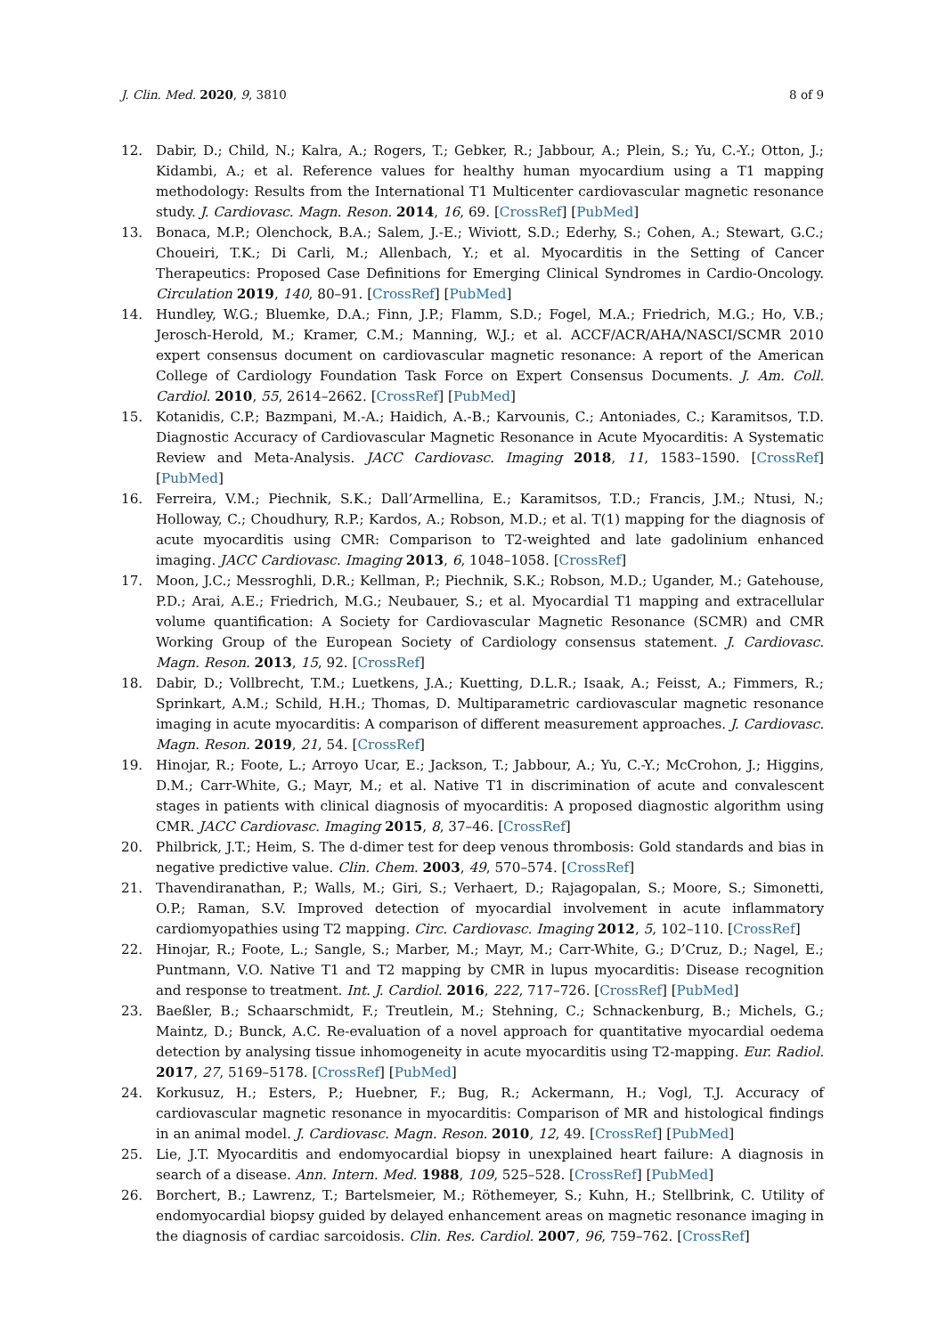J. Clin. Med. 2020, 9, 3810 8 of 9
12. Dabir, D.; Child, N.; Kalra, A.; Rogers, T.; Gebker, R.; Jabbour, A.; Plein, S.; Yu, C.-Y.; Otton, J.; Kidambi, A.; et al. Reference values for healthy human myocardium using a T1 mapping methodology: Results from the International T1 Multicenter cardiovascular magnetic resonance study. J. Cardiovasc. Magn. Reson. 2014, 16, 69. [CrossRef] [PubMed]
13. Bonaca, M.P.; Olenchock, B.A.; Salem, J.-E.; Wiviott, S.D.; Ederhy, S.; Cohen, A.; Stewart, G.C.; Choueiri, T.K.; Di Carli, M.; Allenbach, Y.; et al. Myocarditis in the Setting of Cancer Therapeutics: Proposed Case Definitions for Emerging Clinical Syndromes in Cardio-Oncology. Circulation 2019, 140, 80–91. [CrossRef] [PubMed]
14. Hundley, W.G.; Bluemke, D.A.; Finn, J.P.; Flamm, S.D.; Fogel, M.A.; Friedrich, M.G.; Ho, V.B.; Jerosch-Herold, M.; Kramer, C.M.; Manning, W.J.; et al. ACCF/ACR/AHA/NASCI/SCMR 2010 expert consensus document on cardiovascular magnetic resonance: A report of the American College of Cardiology Foundation Task Force on Expert Consensus Documents. J. Am. Coll. Cardiol. 2010, 55, 2614–2662. [CrossRef] [PubMed]
15. Kotanidis, C.P.; Bazmpani, M.-A.; Haidich, A.-B.; Karvounis, C.; Antoniades, C.; Karamitsos, T.D. Diagnostic Accuracy of Cardiovascular Magnetic Resonance in Acute Myocarditis: A Systematic Review and Meta-Analysis. JACC Cardiovasc. Imaging 2018, 11, 1583–1590. [CrossRef] [PubMed]
16. Ferreira, V.M.; Piechnik, S.K.; Dall’Armellina, E.; Karamitsos, T.D.; Francis, J.M.; Ntusi, N.; Holloway, C.; Choudhury, R.P.; Kardos, A.; Robson, M.D.; et al. T(1) mapping for the diagnosis of acute myocarditis using CMR: Comparison to T2-weighted and late gadolinium enhanced imaging. JACC Cardiovasc. Imaging 2013, 6, 1048–1058. [CrossRef]
17. Moon, J.C.; Messroghli, D.R.; Kellman, P.; Piechnik, S.K.; Robson, M.D.; Ugander, M.; Gatehouse, P.D.; Arai, A.E.; Friedrich, M.G.; Neubauer, S.; et al. Myocardial T1 mapping and extracellular volume quantification: A Society for Cardiovascular Magnetic Resonance (SCMR) and CMR Working Group of the European Society of Cardiology consensus statement. J. Cardiovasc. Magn. Reson. 2013, 15, 92. [CrossRef]
18. Dabir, D.; Vollbrecht, T.M.; Luetkens, J.A.; Kuetting, D.L.R.; Isaak, A.; Feisst, A.; Fimmers, R.; Sprinkart, A.M.; Schild, H.H.; Thomas, D. Multiparametric cardiovascular magnetic resonance imaging in acute myocarditis: A comparison of different measurement approaches. J. Cardiovasc. Magn. Reson. 2019, 21, 54. [CrossRef]
19. Hinojar, R.; Foote, L.; Arroyo Ucar, E.; Jackson, T.; Jabbour, A.; Yu, C.-Y.; McCrohon, J.; Higgins, D.M.; Carr-White, G.; Mayr, M.; et al. Native T1 in discrimination of acute and convalescent stages in patients with clinical diagnosis of myocarditis: A proposed diagnostic algorithm using CMR. JACC Cardiovasc. Imaging 2015, 8, 37–46. [CrossRef]
20. Philbrick, J.T.; Heim, S. The d-dimer test for deep venous thrombosis: Gold standards and bias in negative predictive value. Clin. Chem. 2003, 49, 570–574. [CrossRef]
21. Thavendiranathan, P.; Walls, M.; Giri, S.; Verhaert, D.; Rajagopalan, S.; Moore, S.; Simonetti, O.P.; Raman, S.V. Improved detection of myocardial involvement in acute inflammatory cardiomyopathies using T2 mapping. Circ. Cardiovasc. Imaging 2012, 5, 102–110. [CrossRef]
22. Hinojar, R.; Foote, L.; Sangle, S.; Marber, M.; Mayr, M.; Carr-White, G.; D’Cruz, D.; Nagel, E.; Puntmann, V.O. Native T1 and T2 mapping by CMR in lupus myocarditis: Disease recognition and response to treatment. Int. J. Cardiol. 2016, 222, 717–726. [CrossRef] [PubMed]
23. Baeßler, B.; Schaarschmidt, F.; Treutlein, M.; Stehning, C.; Schnackenburg, B.; Michels, G.; Maintz, D.; Bunck, A.C. Re-evaluation of a novel approach for quantitative myocardial oedema detection by analysing tissue inhomogeneity in acute myocarditis using T2-mapping. Eur. Radiol. 2017, 27, 5169–5178. [CrossRef] [PubMed]
24. Korkusuz, H.; Esters, P.; Huebner, F.; Bug, R.; Ackermann, H.; Vogl, T.J. Accuracy of cardiovascular magnetic resonance in myocarditis: Comparison of MR and histological findings in an animal model. J. Cardiovasc. Magn. Reson. 2010, 12, 49. [CrossRef] [PubMed]
25. Lie, J.T. Myocarditis and endomyocardial biopsy in unexplained heart failure: A diagnosis in search of a disease. Ann. Intern. Med. 1988, 109, 525–528. [CrossRef] [PubMed]
26. Borchert, B.; Lawrenz, T.; Bartelsmeier, M.; Röthemeyer, S.; Kuhn, H.; Stellbrink, C. Utility of endomyocardial biopsy guided by delayed enhancement areas on magnetic resonance imaging in the diagnosis of cardiac sarcoidosis. Clin. Res. Cardiol. 2007, 96, 759–762. [CrossRef]